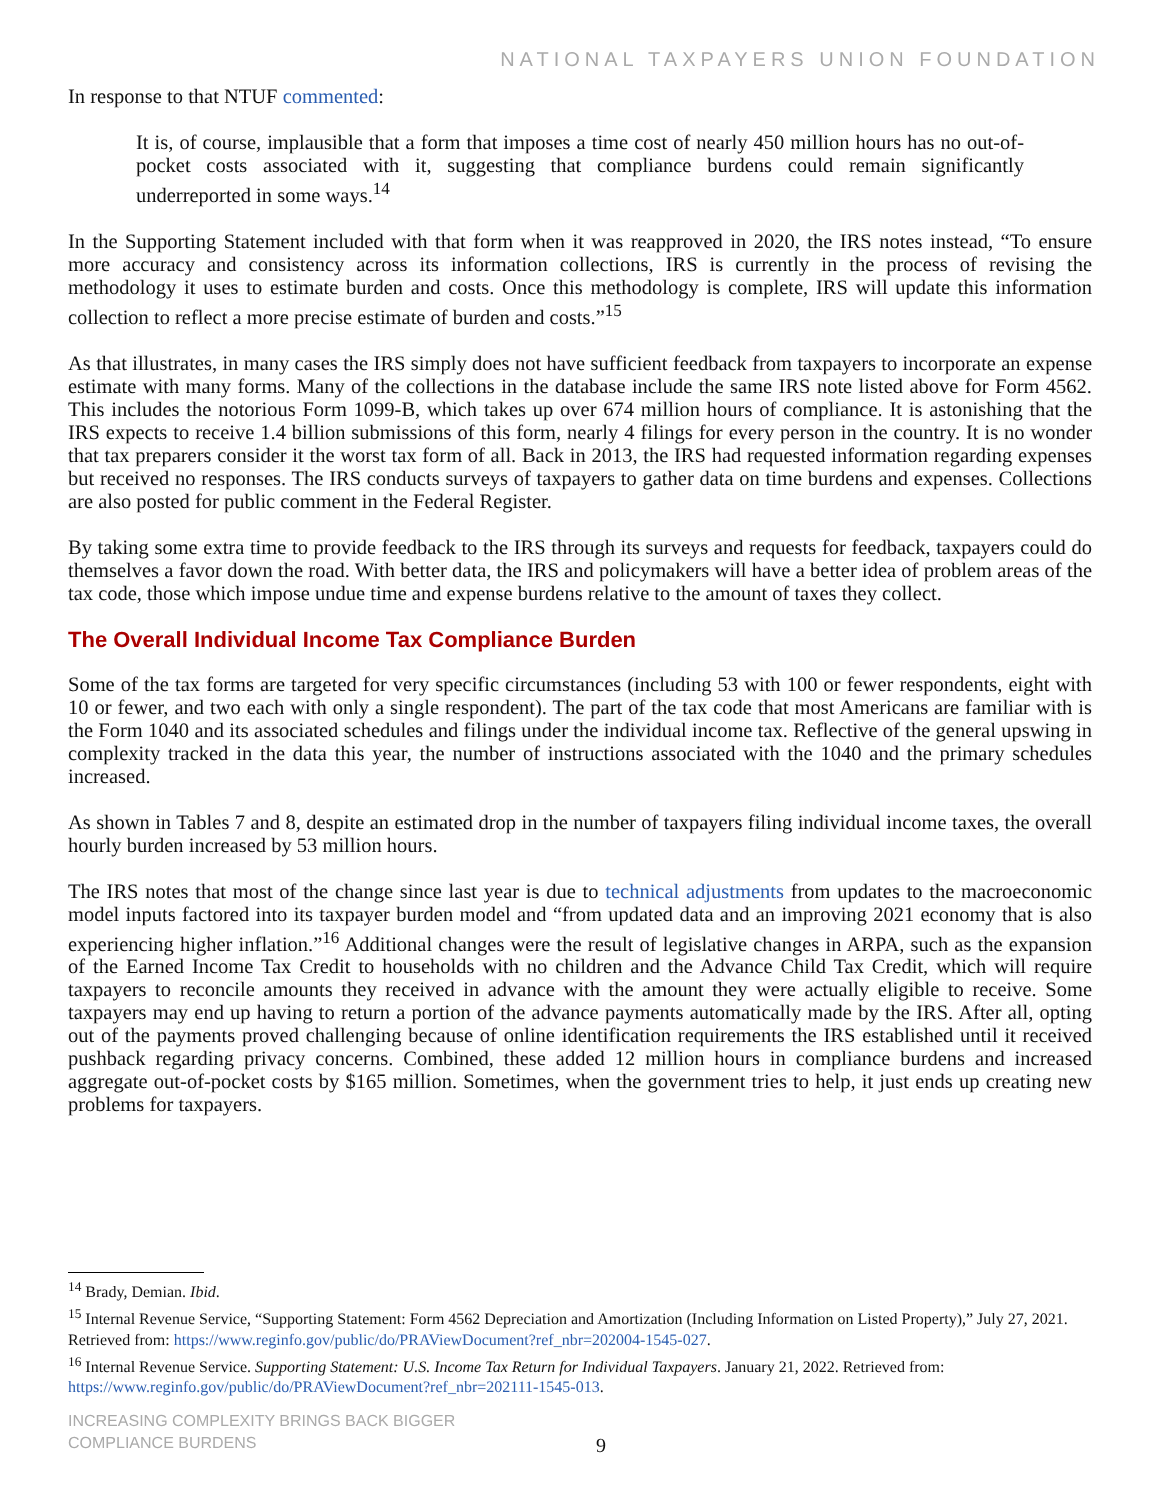NATIONAL TAXPAYERS UNION FOUNDATION
In response to that NTUF commented:
It is, of course, implausible that a form that imposes a time cost of nearly 450 million hours has no out-of-pocket costs associated with it, suggesting that compliance burdens could remain significantly underreported in some ways.<sup>14</sup>
In the Supporting Statement included with that form when it was reapproved in 2020, the IRS notes instead, “To ensure more accuracy and consistency across its information collections, IRS is currently in the process of revising the methodology it uses to estimate burden and costs. Once this methodology is complete, IRS will update this information collection to reflect a more precise estimate of burden and costs.”<sup>15</sup>
As that illustrates, in many cases the IRS simply does not have sufficient feedback from taxpayers to incorporate an expense estimate with many forms. Many of the collections in the database include the same IRS note listed above for Form 4562. This includes the notorious Form 1099-B, which takes up over 674 million hours of compliance. It is astonishing that the IRS expects to receive 1.4 billion submissions of this form, nearly 4 filings for every person in the country. It is no wonder that tax preparers consider it the worst tax form of all. Back in 2013, the IRS had requested information regarding expenses but received no responses. The IRS conducts surveys of taxpayers to gather data on time burdens and expenses. Collections are also posted for public comment in the Federal Register.
By taking some extra time to provide feedback to the IRS through its surveys and requests for feedback, taxpayers could do themselves a favor down the road. With better data, the IRS and policymakers will have a better idea of problem areas of the tax code, those which impose undue time and expense burdens relative to the amount of taxes they collect.
The Overall Individual Income Tax Compliance Burden
Some of the tax forms are targeted for very specific circumstances (including 53 with 100 or fewer respondents, eight with 10 or fewer, and two each with only a single respondent). The part of the tax code that most Americans are familiar with is the Form 1040 and its associated schedules and filings under the individual income tax. Reflective of the general upswing in complexity tracked in the data this year, the number of instructions associated with the 1040 and the primary schedules increased.
As shown in Tables 7 and 8, despite an estimated drop in the number of taxpayers filing individual income taxes, the overall hourly burden increased by 53 million hours.
The IRS notes that most of the change since last year is due to technical adjustments from updates to the macroeconomic model inputs factored into its taxpayer burden model and “from updated data and an improving 2021 economy that is also experiencing higher inflation.”<sup>16</sup> Additional changes were the result of legislative changes in ARPA, such as the expansion of the Earned Income Tax Credit to households with no children and the Advance Child Tax Credit, which will require taxpayers to reconcile amounts they received in advance with the amount they were actually eligible to receive. Some taxpayers may end up having to return a portion of the advance payments automatically made by the IRS. After all, opting out of the payments proved challenging because of online identification requirements the IRS established until it received pushback regarding privacy concerns. Combined, these added 12 million hours in compliance burdens and increased aggregate out-of-pocket costs by $165 million. Sometimes, when the government tries to help, it just ends up creating new problems for taxpayers.
<sup>14</sup> Brady, Demian. Ibid.
<sup>15</sup> Internal Revenue Service, “Supporting Statement: Form 4562 Depreciation and Amortization (Including Information on Listed Property),” July 27, 2021. Retrieved from: https://www.reginfo.gov/public/do/PRAViewDocument?ref_nbr=202004-1545-027.
<sup>16</sup> Internal Revenue Service. Supporting Statement: U.S. Income Tax Return for Individual Taxpayers. January 21, 2022. Retrieved from: https://www.reginfo.gov/public/do/PRAViewDocument?ref_nbr=202111-1545-013.
INCREASING COMPLEXITY BRINGS BACK BIGGER
COMPLIANCE BURDENS
9